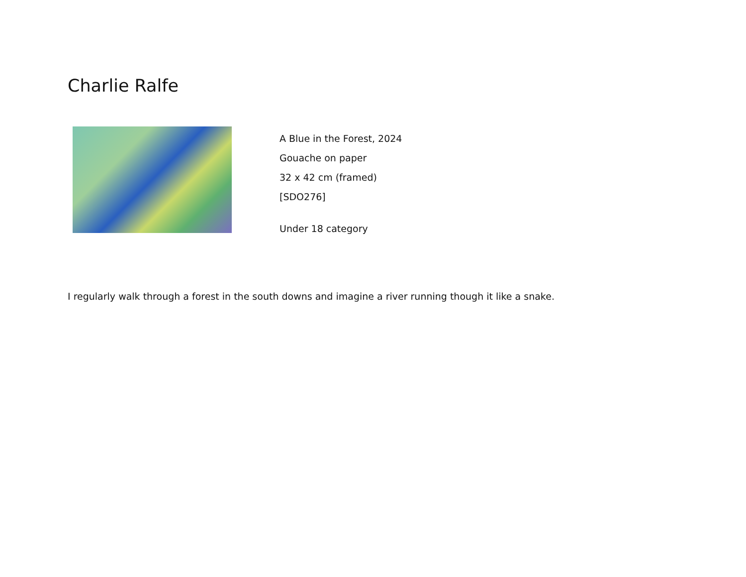Charlie Ralfe
A Blue in the Forest, 2024
Gouache on paper
32 x 42 cm (framed)
[SDO276]
Under 18 category
I regularly walk through a forest in the south downs and imagine a river running though it like a snake.